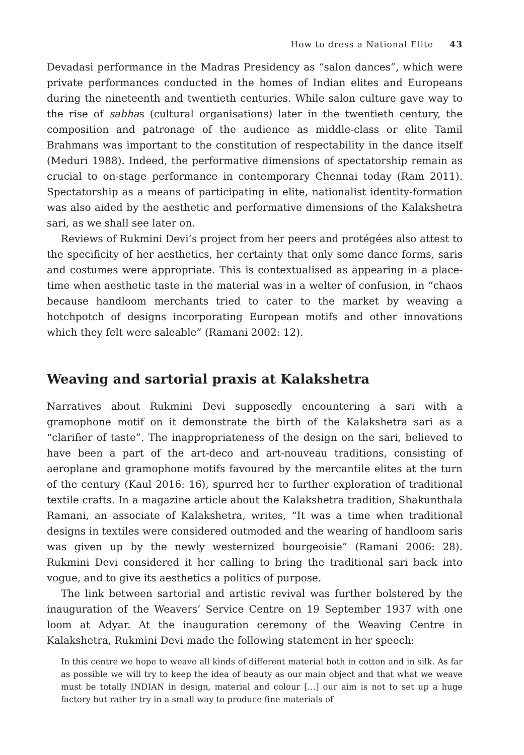How to dress a National Elite 43
Devadasi performance in the Madras Presidency as “salon dances”, which were private performances conducted in the homes of Indian elites and Europeans during the nineteenth and twentieth centuries. While salon culture gave way to the rise of sabhas (cultural organisations) later in the twentieth century, the composition and patronage of the audience as middle-class or elite Tamil Brahmans was important to the constitution of respectability in the dance itself (Meduri 1988). Indeed, the performative dimensions of spectatorship remain as crucial to on-stage performance in contemporary Chennai today (Ram 2011). Spectatorship as a means of participating in elite, nationalist identity-formation was also aided by the aesthetic and performative dimensions of the Kalakshetra sari, as we shall see later on.
Reviews of Rukmini Devi’s project from her peers and protégées also attest to the specificity of her aesthetics, her certainty that only some dance forms, saris and costumes were appropriate. This is contextualised as appearing in a place-time when aesthetic taste in the material was in a welter of confusion, in “chaos because handloom merchants tried to cater to the market by weaving a hotchpotch of designs incorporating European motifs and other innovations which they felt were saleable” (Ramani 2002: 12).
Weaving and sartorial praxis at Kalakshetra
Narratives about Rukmini Devi supposedly encountering a sari with a gramophone motif on it demonstrate the birth of the Kalakshetra sari as a “clarifier of taste”. The inappropriateness of the design on the sari, believed to have been a part of the art-deco and art-nouveau traditions, consisting of aeroplane and gramophone motifs favoured by the mercantile elites at the turn of the century (Kaul 2016: 16), spurred her to further exploration of traditional textile crafts. In a magazine article about the Kalakshetra tradition, Shakunthala Ramani, an associate of Kalakshetra, writes, “It was a time when traditional designs in textiles were considered outmoded and the wearing of handloom saris was given up by the newly westernized bourgeoisie” (Ramani 2006: 28). Rukmini Devi considered it her calling to bring the traditional sari back into vogue, and to give its aesthetics a politics of purpose.
The link between sartorial and artistic revival was further bolstered by the inauguration of the Weavers’ Service Centre on 19 September 1937 with one loom at Adyar. At the inauguration ceremony of the Weaving Centre in Kalakshetra, Rukmini Devi made the following statement in her speech:
In this centre we hope to weave all kinds of different material both in cotton and in silk. As far as possible we will try to keep the idea of beauty as our main object and that what we weave must be totally INDIAN in design, material and colour […] our aim is not to set up a huge factory but rather try in a small way to produce fine materials of